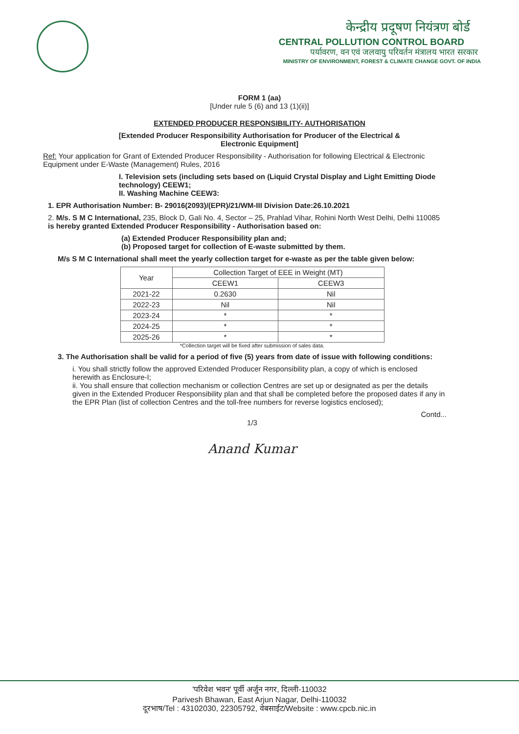केन्द्रीय प्रदूषण नियंत्रण बोर्ड
CENTRAL POLLUTION CONTROL BOARD
पर्यावरण, वन एवं जलवायु परिवर्तन मंत्रालय भारत सरकार
MINISTRY OF ENVIRONMENT, FOREST & CLIMATE CHANGE GOVT. OF INDIA
FORM 1 (aa)
[Under rule 5 (6) and 13 (1)(ii)]
EXTENDED PRODUCER RESPONSIBILITY- AUTHORISATION
[Extended Producer Responsibility Authorisation for Producer of the Electrical &
Electronic Equipment]
Ref: Your application for Grant of Extended Producer Responsibility - Authorisation for following Electrical & Electronic Equipment under E-Waste (Management) Rules, 2016
I. Television sets (including sets based on (Liquid Crystal Display and Light Emitting Diode technology) CEEW1;
II. Washing Machine CEEW3:
1. EPR Authorisation Number: B- 29016(2093)/(EPR)/21/WM-III Division Date:26.10.2021
2. M/s. S M C International, 235, Block D, Gali No. 4, Sector – 25, Prahlad Vihar, Rohini North West Delhi, Delhi 110085 is hereby granted Extended Producer Responsibility - Authorisation based on:
(a) Extended Producer Responsibility plan and;
(b) Proposed target for collection of E-waste submitted by them.
M/s S M C International shall meet the yearly collection target for e-waste as per the table given below:
| Year | Collection Target of EEE in Weight (MT) | |
| --- | --- | --- |
| | CEEW1 | CEEW3 |
| 2021-22 | 0.2630 | Nil |
| 2022-23 | Nil | Nil |
| 2023-24 | * | * |
| 2024-25 | * | * |
| 2025-26 | * | * |
*Collection target will be fixed after submission of sales data.
3. The Authorisation shall be valid for a period of five (5) years from date of issue with following conditions:
i. You shall strictly follow the approved Extended Producer Responsibility plan, a copy of which is enclosed herewith as Enclosure-I;
ii. You shall ensure that collection mechanism or collection Centres are set up or designated as per the details given in the Extended Producer Responsibility plan and that shall be completed before the proposed dates if any in the EPR Plan (list of collection Centres and the toll-free numbers for reverse logistics enclosed);
Contd...
1/3
Anand Kumar
'परिवेश भवन' पूर्वी अर्जुन नगर, दिल्ली-110032
Parivesh Bhawan, East Arjun Nagar, Delhi-110032
दूरभाष/Tel : 43102030, 22305792, वेबसाईट/Website : www.cpcb.nic.in